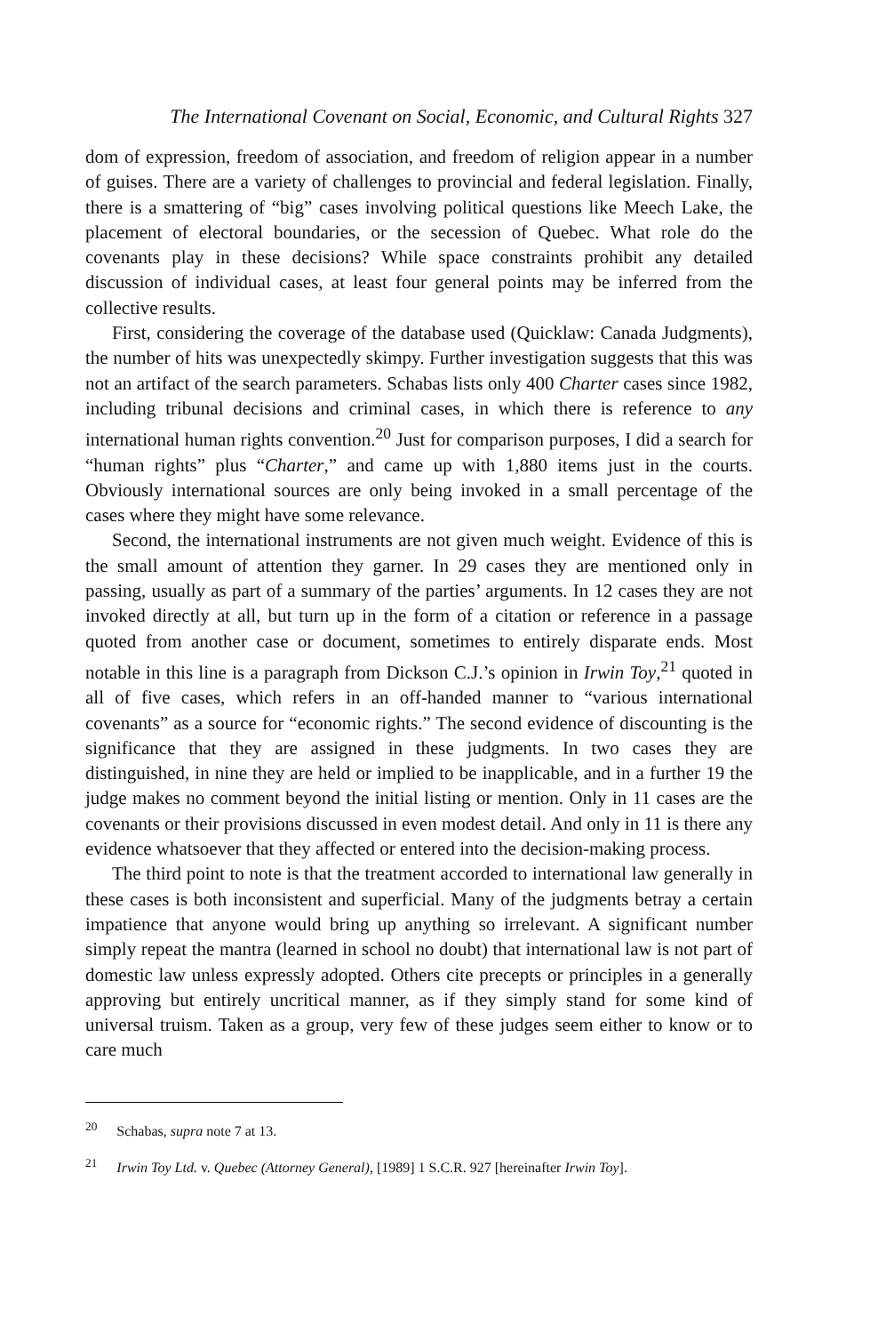The International Covenant on Social, Economic, and Cultural Rights 327
dom of expression, freedom of association, and freedom of religion appear in a number of guises. There are a variety of challenges to provincial and federal legislation. Finally, there is a smattering of “big” cases involving political questions like Meech Lake, the placement of electoral boundaries, or the secession of Quebec. What role do the covenants play in these decisions? While space constraints prohibit any detailed discussion of individual cases, at least four general points may be inferred from the collective results.
First, considering the coverage of the database used (Quicklaw: Canada Judgments), the number of hits was unexpectedly skimpy. Further investigation suggests that this was not an artifact of the search parameters. Schabas lists only 400 Charter cases since 1982, including tribunal decisions and criminal cases, in which there is reference to any international human rights convention.<sup>20</sup> Just for comparison purposes, I did a search for “human rights” plus “Charter,” and came up with 1,880 items just in the courts. Obviously international sources are only being invoked in a small percentage of the cases where they might have some relevance.
Second, the international instruments are not given much weight. Evidence of this is the small amount of attention they garner. In 29 cases they are mentioned only in passing, usually as part of a summary of the parties’ arguments. In 12 cases they are not invoked directly at all, but turn up in the form of a citation or reference in a passage quoted from another case or document, sometimes to entirely disparate ends. Most notable in this line is a paragraph from Dickson C.J.’s opinion in Irwin Toy,<sup>21</sup> quoted in all of five cases, which refers in an off-handed manner to “various international covenants” as a source for “economic rights.” The second evidence of discounting is the significance that they are assigned in these judgments. In two cases they are distinguished, in nine they are held or implied to be inapplicable, and in a further 19 the judge makes no comment beyond the initial listing or mention. Only in 11 cases are the covenants or their provisions discussed in even modest detail. And only in 11 is there any evidence whatsoever that they affected or entered into the decision-making process.
The third point to note is that the treatment accorded to international law generally in these cases is both inconsistent and superficial. Many of the judgments betray a certain impatience that anyone would bring up anything so irrelevant. A significant number simply repeat the mantra (learned in school no doubt) that international law is not part of domestic law unless expressly adopted. Others cite precepts or principles in a generally approving but entirely uncritical manner, as if they simply stand for some kind of universal truism. Taken as a group, very few of these judges seem either to know or to care much
<sup>20</sup> Schabas, supra note 7 at 13.
<sup>21</sup> Irwin Toy Ltd. v. Quebec (Attorney General), [1989] 1 S.C.R. 927 [hereinafter Irwin Toy].